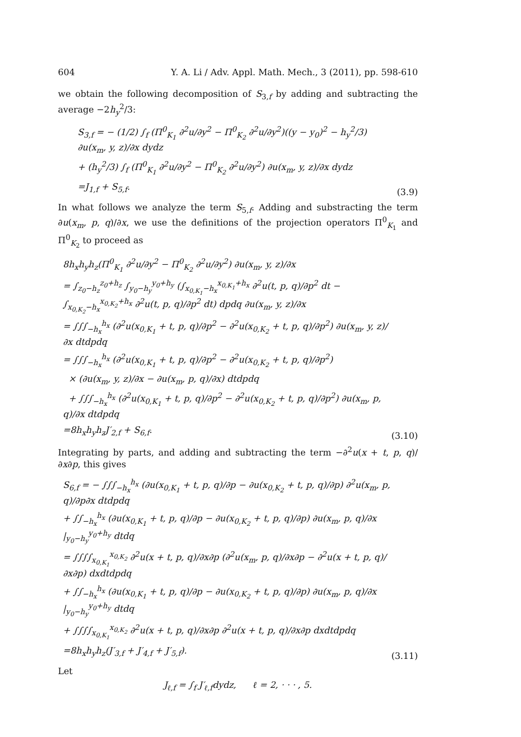604 Y. A. Li / Adv. Appl. Math. Mech., 3 (2011), pp. 598-610
we obtain the following decomposition of S<sub>3,f</sub> by adding and subtracting the average −2h<sub>y</sub><sup>2</sup>/3:
S<sub>3,f</sub> = − (1/2) ∫<sub>f</sub> (Π<sup>0</sup><sub>K<sub>1</sub></sub> ∂<sup>2</sup>u/∂y<sup>2</sup> − Π<sup>0</sup><sub>K<sub>2</sub></sub> ∂<sup>2</sup>u/∂y<sup>2</sup>)((y − y<sub>0</sub>)<sup>2</sup> − h<sub>y</sub><sup>2</sup>/3) ∂u(x<sub>m</sub>, y, z)/∂x dydz
+ (h<sub>y</sub><sup>2</sup>/3) ∫<sub>f</sub> (Π<sup>0</sup><sub>K<sub>1</sub></sub> ∂<sup>2</sup>u/∂y<sup>2</sup> − Π<sup>0</sup><sub>K<sub>2</sub></sub> ∂<sup>2</sup>u/∂y<sup>2</sup>) ∂u(x<sub>m</sub>, y, z)/∂x dydz
=J<sub>1,f</sub> + S<sub>5,f</sub>.
(3.9)
In what follows we analyze the term S<sub>5,f</sub>. Adding and substracting the term ∂u(x<sub>m</sub>, p, q)/∂x, we use the definitions of the projection operators Π<sup>0</sup><sub>K<sub>1</sub></sub> and Π<sup>0</sup><sub>K<sub>2</sub></sub> to proceed as
8h<sub>x</sub>h<sub>y</sub>h<sub>z</sub>(Π<sup>0</sup><sub>K<sub>1</sub></sub> ∂<sup>2</sup>u/∂y<sup>2</sup> − Π<sup>0</sup><sub>K<sub>2</sub></sub> ∂<sup>2</sup>u/∂y<sup>2</sup>) ∂u(x<sub>m</sub>, y, z)/∂x
= ∫<sub>z<sub>0</sub>−h<sub>z</sub></sub><sup>z<sub>0</sub>+h<sub>z</sub></sup> ∫<sub>y<sub>0</sub>−h<sub>y</sub></sub><sup>y<sub>0</sub>+h<sub>y</sub></sup> (∫<sub>x<sub>0,K<sub>1</sub></sub>−h<sub>x</sub></sub><sup>x<sub>0,K<sub>1</sub></sub>+h<sub>x</sub></sup> ∂<sup>2</sup>u(t, p, q)/∂p<sup>2</sup> dt − ∫<sub>x<sub>0,K<sub>2</sub></sub>−h<sub>x</sub></sub><sup>x<sub>0,K<sub>2</sub></sub>+h<sub>x</sub></sup> ∂<sup>2</sup>u(t, p, q)/∂p<sup>2</sup> dt) dpdq ∂u(x<sub>m</sub>, y, z)/∂x
= ∫∫∫<sub>−h<sub>x</sub></sub><sup>h<sub>x</sub></sup> (∂<sup>2</sup>u(x<sub>0,K<sub>1</sub></sub> + t, p, q)/∂p<sup>2</sup> − ∂<sup>2</sup>u(x<sub>0,K<sub>2</sub></sub> + t, p, q)/∂p<sup>2</sup>) ∂u(x<sub>m</sub>, y, z)/∂x dtdpdq
= ∫∫∫<sub>−h<sub>x</sub></sub><sup>h<sub>x</sub></sup> (∂<sup>2</sup>u(x<sub>0,K<sub>1</sub></sub> + t, p, q)/∂p<sup>2</sup> − ∂<sup>2</sup>u(x<sub>0,K<sub>2</sub></sub> + t, p, q)/∂p<sup>2</sup>)
× (∂u(x<sub>m</sub>, y, z)/∂x − ∂u(x<sub>m</sub>, p, q)/∂x) dtdpdq
+ ∫∫∫<sub>−h<sub>x</sub></sub><sup>h<sub>x</sub></sup> (∂<sup>2</sup>u(x<sub>0,K<sub>1</sub></sub> + t, p, q)/∂p<sup>2</sup> − ∂<sup>2</sup>u(x<sub>0,K<sub>2</sub></sub> + t, p, q)/∂p<sup>2</sup>) ∂u(x<sub>m</sub>, p, q)/∂x dtdpdq
=8h<sub>x</sub>h<sub>y</sub>h<sub>z</sub>J′<sub>2,f</sub> + S<sub>6,f</sub>.
(3.10)
Integrating by parts, and adding and subtracting the term −∂<sup>2</sup>u(x + t, p, q)/∂x∂p, this gives
S<sub>6,f</sub> = − ∫∫∫<sub>−h<sub>x</sub></sub><sup>h<sub>x</sub></sup> (∂u(x<sub>0,K<sub>1</sub></sub> + t, p, q)/∂p − ∂u(x<sub>0,K<sub>2</sub></sub> + t, p, q)/∂p) ∂<sup>2</sup>u(x<sub>m</sub>, p, q)/∂p∂x dtdpdq
+ ∫∫<sub>−h<sub>x</sub></sub><sup>h<sub>x</sub></sup> (∂u(x<sub>0,K<sub>1</sub></sub> + t, p, q)/∂p − ∂u(x<sub>0,K<sub>2</sub></sub> + t, p, q)/∂p) ∂u(x<sub>m</sub>, p, q)/∂x |<sub>y<sub>0</sub>−h<sub>y</sub></sub><sup>y<sub>0</sub>+h<sub>y</sub></sup> dtdq
= ∫∫∫∫<sub>x<sub>0,K<sub>1</sub></sub></sub><sup>x<sub>0,K<sub>2</sub></sub></sup> ∂<sup>2</sup>u(x + t, p, q)/∂x∂p (∂<sup>2</sup>u(x<sub>m</sub>, p, q)/∂x∂p − ∂<sup>2</sup>u(x + t, p, q)/∂x∂p) dxdtdpdq
+ ∫∫<sub>−h<sub>x</sub></sub><sup>h<sub>x</sub></sup> (∂u(x<sub>0,K<sub>1</sub></sub> + t, p, q)/∂p − ∂u(x<sub>0,K<sub>2</sub></sub> + t, p, q)/∂p) ∂u(x<sub>m</sub>, p, q)/∂x |<sub>y<sub>0</sub>−h<sub>y</sub></sub><sup>y<sub>0</sub>+h<sub>y</sub></sup> dtdq
+ ∫∫∫∫<sub>x<sub>0,K<sub>1</sub></sub></sub><sup>x<sub>0,K<sub>2</sub></sub></sup> ∂<sup>2</sup>u(x + t, p, q)/∂x∂p ∂<sup>2</sup>u(x + t, p, q)/∂x∂p dxdtdpdq
=8h<sub>x</sub>h<sub>y</sub>h<sub>z</sub>(J′<sub>3,f</sub> + J′<sub>4,f</sub> + J′<sub>5,f</sub>).
(3.11)
Let
J<sub>ℓ,f</sub> = ∫<sub>f</sub> J′<sub>ℓ,f</sub>dydz, ℓ = 2, · · · , 5.